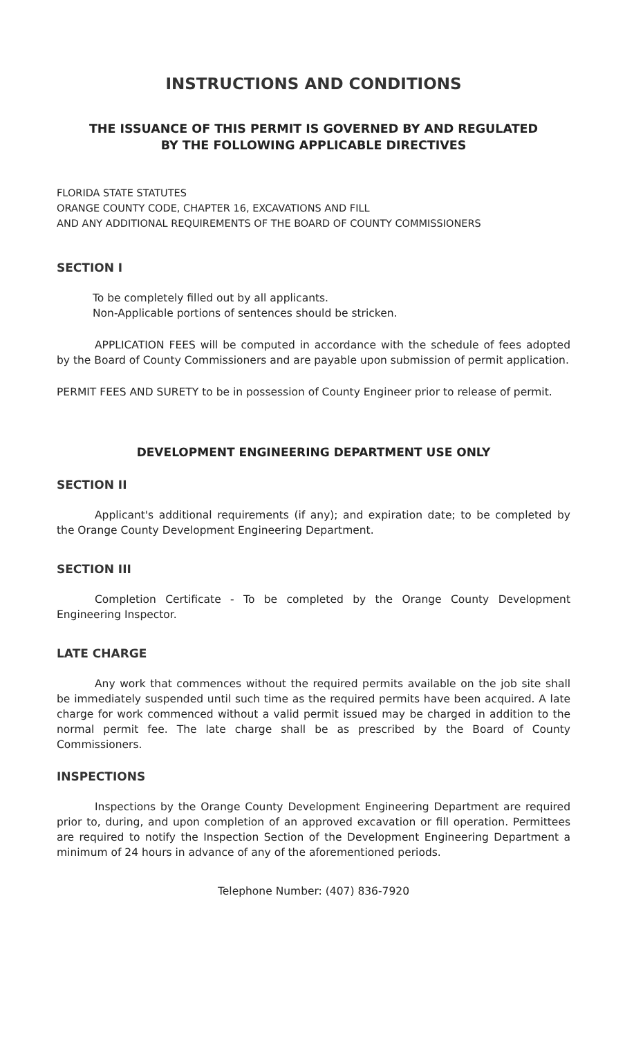INSTRUCTIONS AND CONDITIONS
THE ISSUANCE OF THIS PERMIT IS GOVERNED BY AND REGULATED
BY THE FOLLOWING APPLICABLE DIRECTIVES
FLORIDA STATE STATUTES
ORANGE COUNTY CODE, CHAPTER 16, EXCAVATIONS AND FILL
AND ANY ADDITIONAL REQUIREMENTS OF THE BOARD OF COUNTY COMMISSIONERS
SECTION I
To be completely filled out by all applicants.
Non-Applicable portions of sentences should be stricken.
APPLICATION FEES will be computed in accordance with the schedule of fees adopted by the Board of County Commissioners and are payable upon submission of permit application.
PERMIT FEES AND SURETY to be in possession of County Engineer prior to release of permit.
DEVELOPMENT ENGINEERING DEPARTMENT USE ONLY
SECTION II
Applicant's additional requirements (if any); and expiration date; to be completed by the Orange County Development Engineering Department.
SECTION III
Completion Certificate - To be completed by the Orange County Development Engineering Inspector.
LATE CHARGE
Any work that commences without the required permits available on the job site shall be immediately suspended until such time as the required permits have been acquired. A late charge for work commenced without a valid permit issued may be charged in addition to the normal permit fee. The late charge shall be as prescribed by the Board of County Commissioners.
INSPECTIONS
Inspections by the Orange County Development Engineering Department are required prior to, during, and upon completion of an approved excavation or fill operation. Permittees are required to notify the Inspection Section of the Development Engineering Department a minimum of 24 hours in advance of any of the aforementioned periods.
Telephone Number: (407) 836-7920